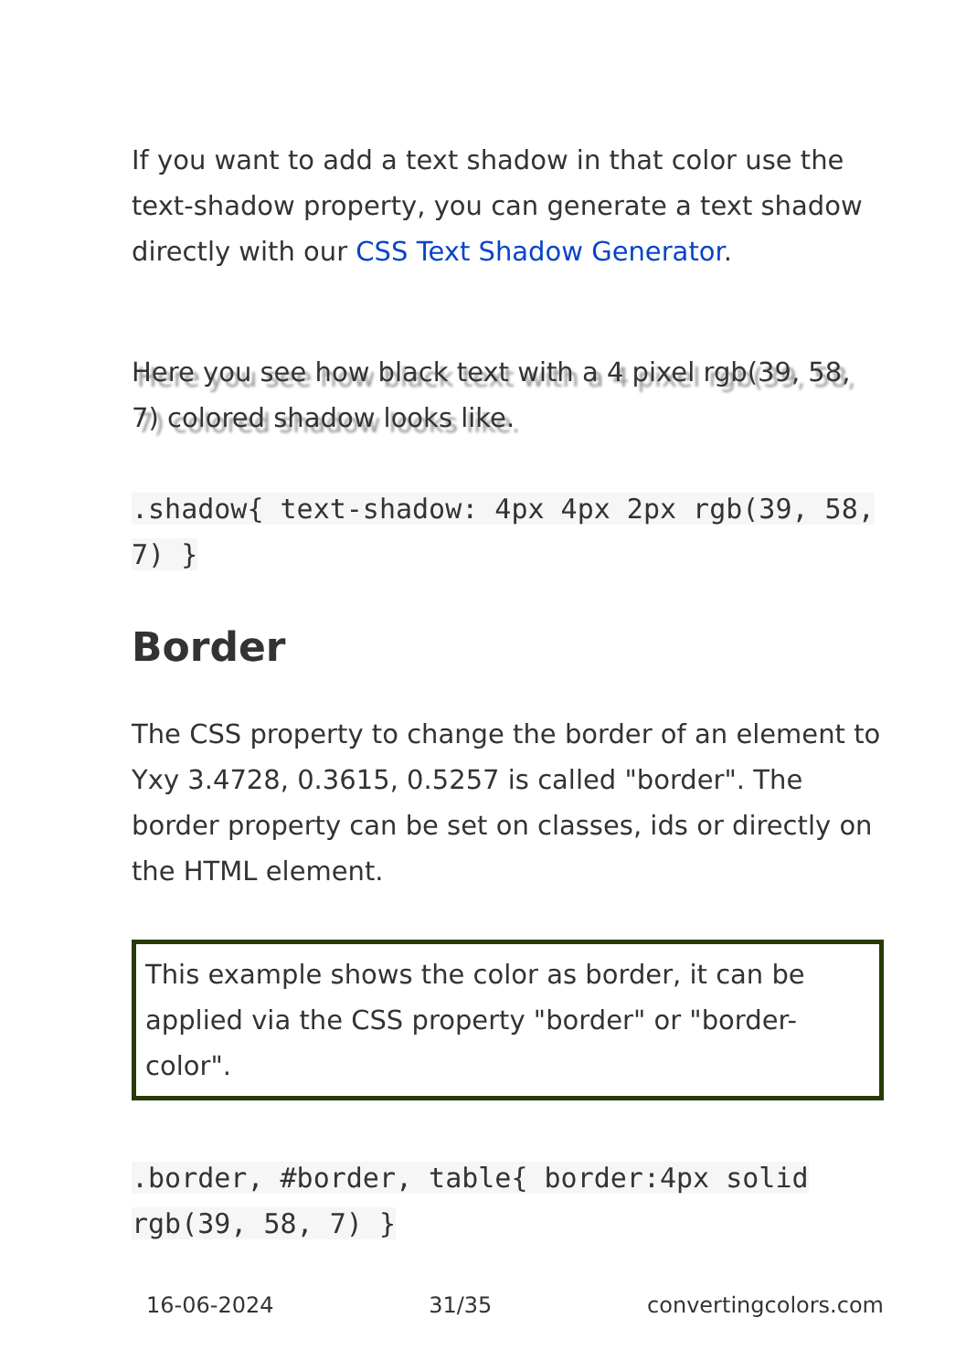If you want to add a text shadow in that color use the text-shadow property, you can generate a text shadow directly with our CSS Text Shadow Generator.
Here you see how black text with a 4 pixel rgb(39, 58, 7) colored shadow looks like.
.shadow{ text-shadow: 4px 4px 2px rgb(39, 58, 7) }
Border
The CSS property to change the border of an element to Yxy 3.4728, 0.3615, 0.5257 is called "border". The border property can be set on classes, ids or directly on the HTML element.
This example shows the color as border, it can be applied via the CSS property "border" or "border-color".
.border, #border, table{ border:4px solid rgb(39, 58, 7) }
16-06-2024 31/35 convertingcolors.com